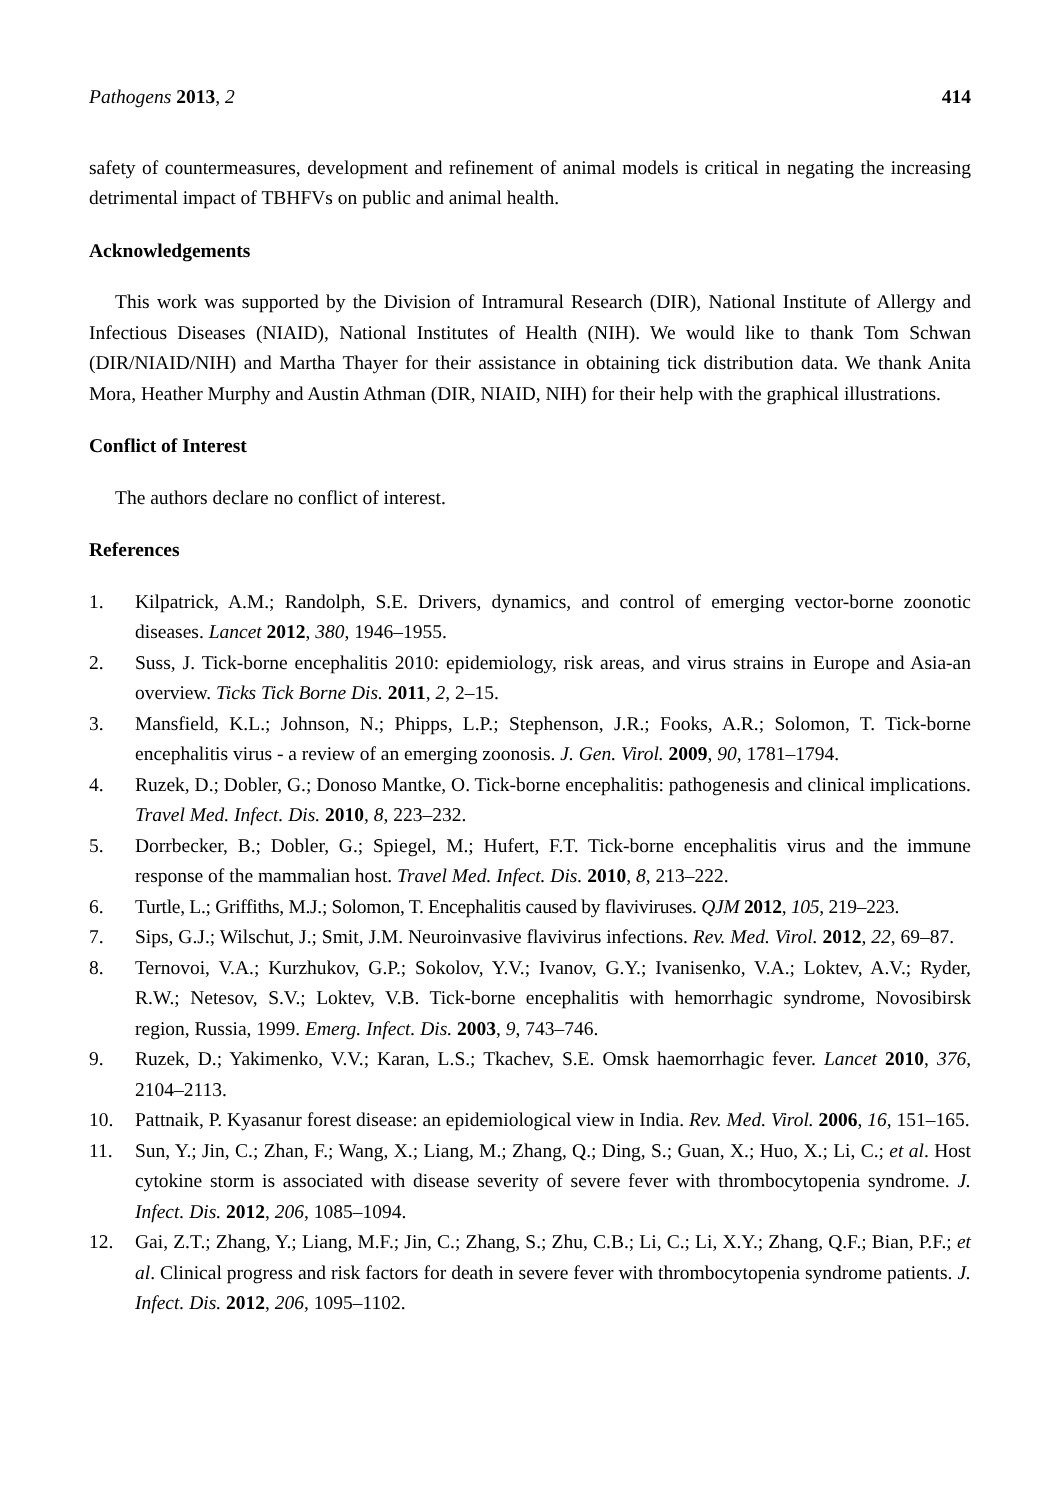Pathogens 2013, 2 414
safety of countermeasures, development and refinement of animal models is critical in negating the increasing detrimental impact of TBHFVs on public and animal health.
Acknowledgements
This work was supported by the Division of Intramural Research (DIR), National Institute of Allergy and Infectious Diseases (NIAID), National Institutes of Health (NIH). We would like to thank Tom Schwan (DIR/NIAID/NIH) and Martha Thayer for their assistance in obtaining tick distribution data. We thank Anita Mora, Heather Murphy and Austin Athman (DIR, NIAID, NIH) for their help with the graphical illustrations.
Conflict of Interest
The authors declare no conflict of interest.
References
1. Kilpatrick, A.M.; Randolph, S.E. Drivers, dynamics, and control of emerging vector-borne zoonotic diseases. Lancet 2012, 380, 1946–1955.
2. Suss, J. Tick-borne encephalitis 2010: epidemiology, risk areas, and virus strains in Europe and Asia-an overview. Ticks Tick Borne Dis. 2011, 2, 2–15.
3. Mansfield, K.L.; Johnson, N.; Phipps, L.P.; Stephenson, J.R.; Fooks, A.R.; Solomon, T. Tick-borne encephalitis virus - a review of an emerging zoonosis. J. Gen. Virol. 2009, 90, 1781–1794.
4. Ruzek, D.; Dobler, G.; Donoso Mantke, O. Tick-borne encephalitis: pathogenesis and clinical implications. Travel Med. Infect. Dis. 2010, 8, 223–232.
5. Dorrbecker, B.; Dobler, G.; Spiegel, M.; Hufert, F.T. Tick-borne encephalitis virus and the immune response of the mammalian host. Travel Med. Infect. Dis. 2010, 8, 213–222.
6. Turtle, L.; Griffiths, M.J.; Solomon, T. Encephalitis caused by flaviviruses. QJM 2012, 105, 219–223.
7. Sips, G.J.; Wilschut, J.; Smit, J.M. Neuroinvasive flavivirus infections. Rev. Med. Virol. 2012, 22, 69–87.
8. Ternovoi, V.A.; Kurzhukov, G.P.; Sokolov, Y.V.; Ivanov, G.Y.; Ivanisenko, V.A.; Loktev, A.V.; Ryder, R.W.; Netesov, S.V.; Loktev, V.B. Tick-borne encephalitis with hemorrhagic syndrome, Novosibirsk region, Russia, 1999. Emerg. Infect. Dis. 2003, 9, 743–746.
9. Ruzek, D.; Yakimenko, V.V.; Karan, L.S.; Tkachev, S.E. Omsk haemorrhagic fever. Lancet 2010, 376, 2104–2113.
10. Pattnaik, P. Kyasanur forest disease: an epidemiological view in India. Rev. Med. Virol. 2006, 16, 151–165.
11. Sun, Y.; Jin, C.; Zhan, F.; Wang, X.; Liang, M.; Zhang, Q.; Ding, S.; Guan, X.; Huo, X.; Li, C.; et al. Host cytokine storm is associated with disease severity of severe fever with thrombocytopenia syndrome. J. Infect. Dis. 2012, 206, 1085–1094.
12. Gai, Z.T.; Zhang, Y.; Liang, M.F.; Jin, C.; Zhang, S.; Zhu, C.B.; Li, C.; Li, X.Y.; Zhang, Q.F.; Bian, P.F.; et al. Clinical progress and risk factors for death in severe fever with thrombocytopenia syndrome patients. J. Infect. Dis. 2012, 206, 1095–1102.